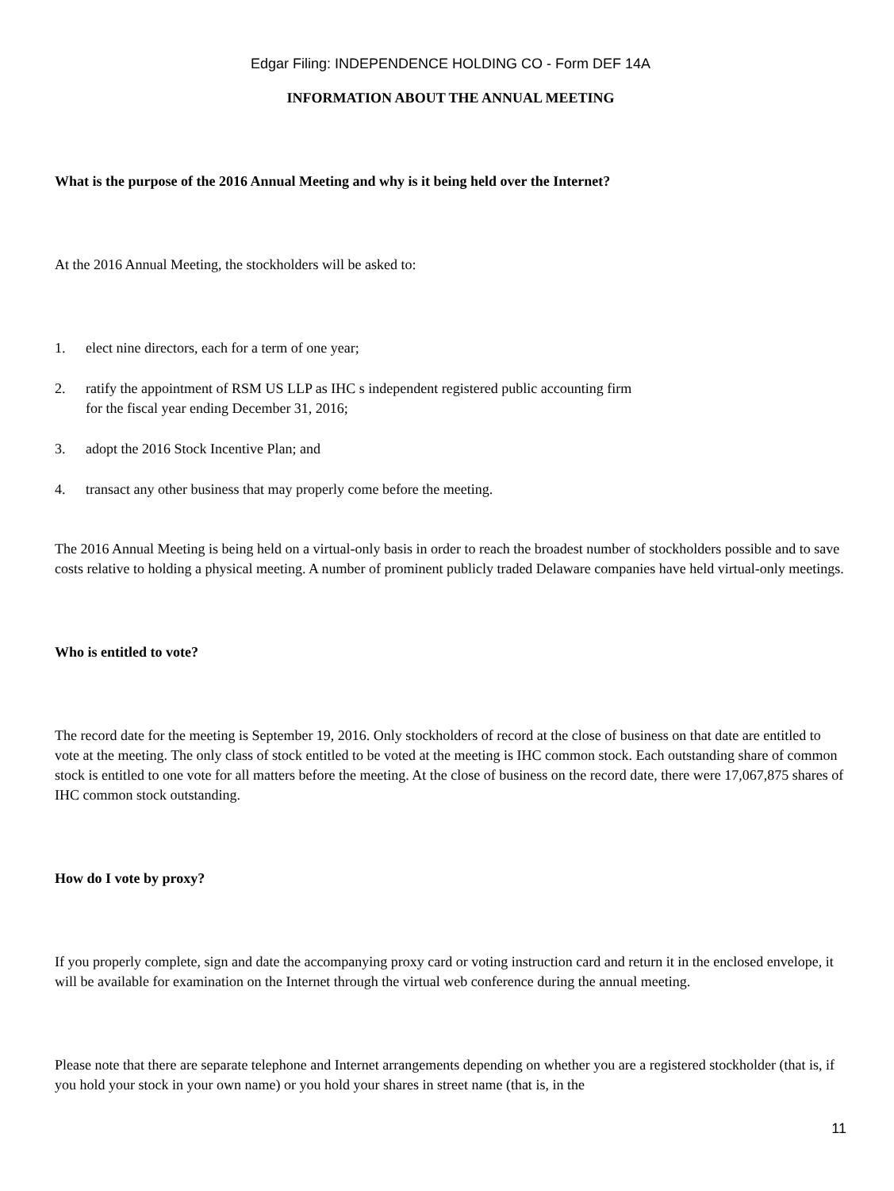Edgar Filing: INDEPENDENCE HOLDING CO - Form DEF 14A
INFORMATION ABOUT THE ANNUAL MEETING
What is the purpose of the 2016 Annual Meeting and why is it being held over the Internet?
At the 2016 Annual Meeting, the stockholders will be asked to:
1. elect nine directors, each for a term of one year;
2. ratify the appointment of RSM US LLP as IHC s independent registered public accounting firm
for the fiscal year ending December 31, 2016;
3. adopt the 2016 Stock Incentive Plan; and
4. transact any other business that may properly come before the meeting.
The 2016 Annual Meeting is being held on a virtual-only basis in order to reach the broadest number of stockholders possible and to save costs relative to holding a physical meeting. A number of prominent publicly traded Delaware companies have held virtual-only meetings.
Who is entitled to vote?
The record date for the meeting is September 19, 2016. Only stockholders of record at the close of business on that date are entitled to vote at the meeting. The only class of stock entitled to be voted at the meeting is IHC common stock. Each outstanding share of common stock is entitled to one vote for all matters before the meeting. At the close of business on the record date, there were 17,067,875 shares of IHC common stock outstanding.
How do I vote by proxy?
If you properly complete, sign and date the accompanying proxy card or voting instruction card and return it in the enclosed envelope, it will be available for examination on the Internet through the virtual web conference during the annual meeting.
Please note that there are separate telephone and Internet arrangements depending on whether you are a registered stockholder (that is, if you hold your stock in your own name) or you hold your shares in street name (that is, in the
11